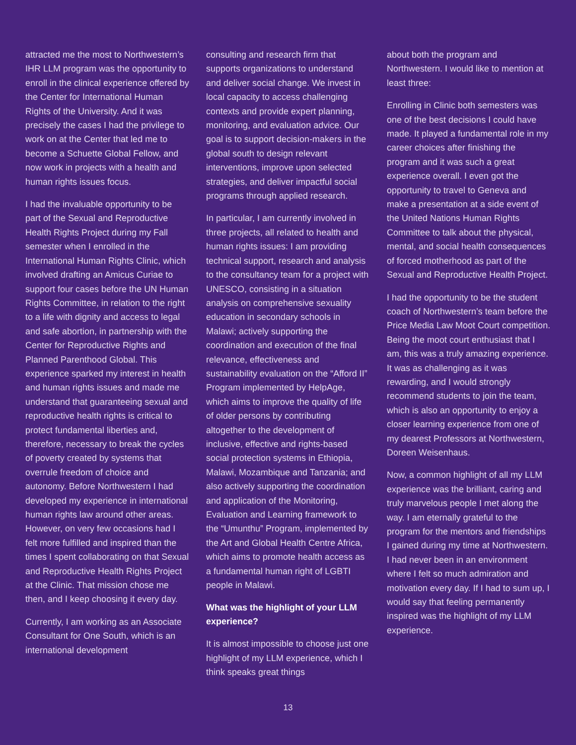attracted me the most to Northwestern’s IHR LLM program was the opportunity to enroll in the clinical experience offered by the Center for International Human Rights of the University. And it was precisely the cases I had the privilege to work on at the Center that led me to become a Schuette Global Fellow, and now work in projects with a health and human rights issues focus.
I had the invaluable opportunity to be part of the Sexual and Reproductive Health Rights Project during my Fall semester when I enrolled in the International Human Rights Clinic, which involved drafting an Amicus Curiae to support four cases before the UN Human Rights Committee, in relation to the right to a life with dignity and access to legal and safe abortion, in partnership with the Center for Reproductive Rights and Planned Parenthood Global. This experience sparked my interest in health and human rights issues and made me understand that guaranteeing sexual and reproductive health rights is critical to protect fundamental liberties and, therefore, necessary to break the cycles of poverty created by systems that overrule freedom of choice and autonomy. Before Northwestern I had developed my experience in international human rights law around other areas. However, on very few occasions had I felt more fulfilled and inspired than the times I spent collaborating on that Sexual and Reproductive Health Rights Project at the Clinic. That mission chose me then, and I keep choosing it every day.
Currently, I am working as an Associate Consultant for One South, which is an international development
consulting and research firm that supports organizations to understand and deliver social change. We invest in local capacity to access challenging contexts and provide expert planning, monitoring, and evaluation advice. Our goal is to support decision-makers in the global south to design relevant interventions, improve upon selected strategies, and deliver impactful social programs through applied research.
In particular, I am currently involved in three projects, all related to health and human rights issues: I am providing technical support, research and analysis to the consultancy team for a project with UNESCO, consisting in a situation analysis on comprehensive sexuality education in secondary schools in Malawi; actively supporting the coordination and execution of the final relevance, effectiveness and sustainability evaluation on the “Afford II” Program implemented by HelpAge, which aims to improve the quality of life of older persons by contributing altogether to the development of inclusive, effective and rights-based social protection systems in Ethiopia, Malawi, Mozambique and Tanzania; and also actively supporting the coordination and application of the Monitoring, Evaluation and Learning framework to the “Umunthu” Program, implemented by the Art and Global Health Centre Africa, which aims to promote health access as a fundamental human right of LGBTI people in Malawi.
What was the highlight of your LLM experience?
It is almost impossible to choose just one highlight of my LLM experience, which I think speaks great things
about both the program and Northwestern. I would like to mention at least three:
Enrolling in Clinic both semesters was one of the best decisions I could have made. It played a fundamental role in my career choices after finishing the program and it was such a great experience overall. I even got the opportunity to travel to Geneva and make a presentation at a side event of the United Nations Human Rights Committee to talk about the physical, mental, and social health consequences of forced motherhood as part of the Sexual and Reproductive Health Project.
I had the opportunity to be the student coach of Northwestern’s team before the Price Media Law Moot Court competition. Being the moot court enthusiast that I am, this was a truly amazing experience. It was as challenging as it was rewarding, and I would strongly recommend students to join the team, which is also an opportunity to enjoy a closer learning experience from one of my dearest Professors at Northwestern, Doreen Weisenhaus.
Now, a common highlight of all my LLM experience was the brilliant, caring and truly marvelous people I met along the way. I am eternally grateful to the program for the mentors and friendships I gained during my time at Northwestern. I had never been in an environment where I felt so much admiration and motivation every day. If I had to sum up, I would say that feeling permanently inspired was the highlight of my LLM experience.
13